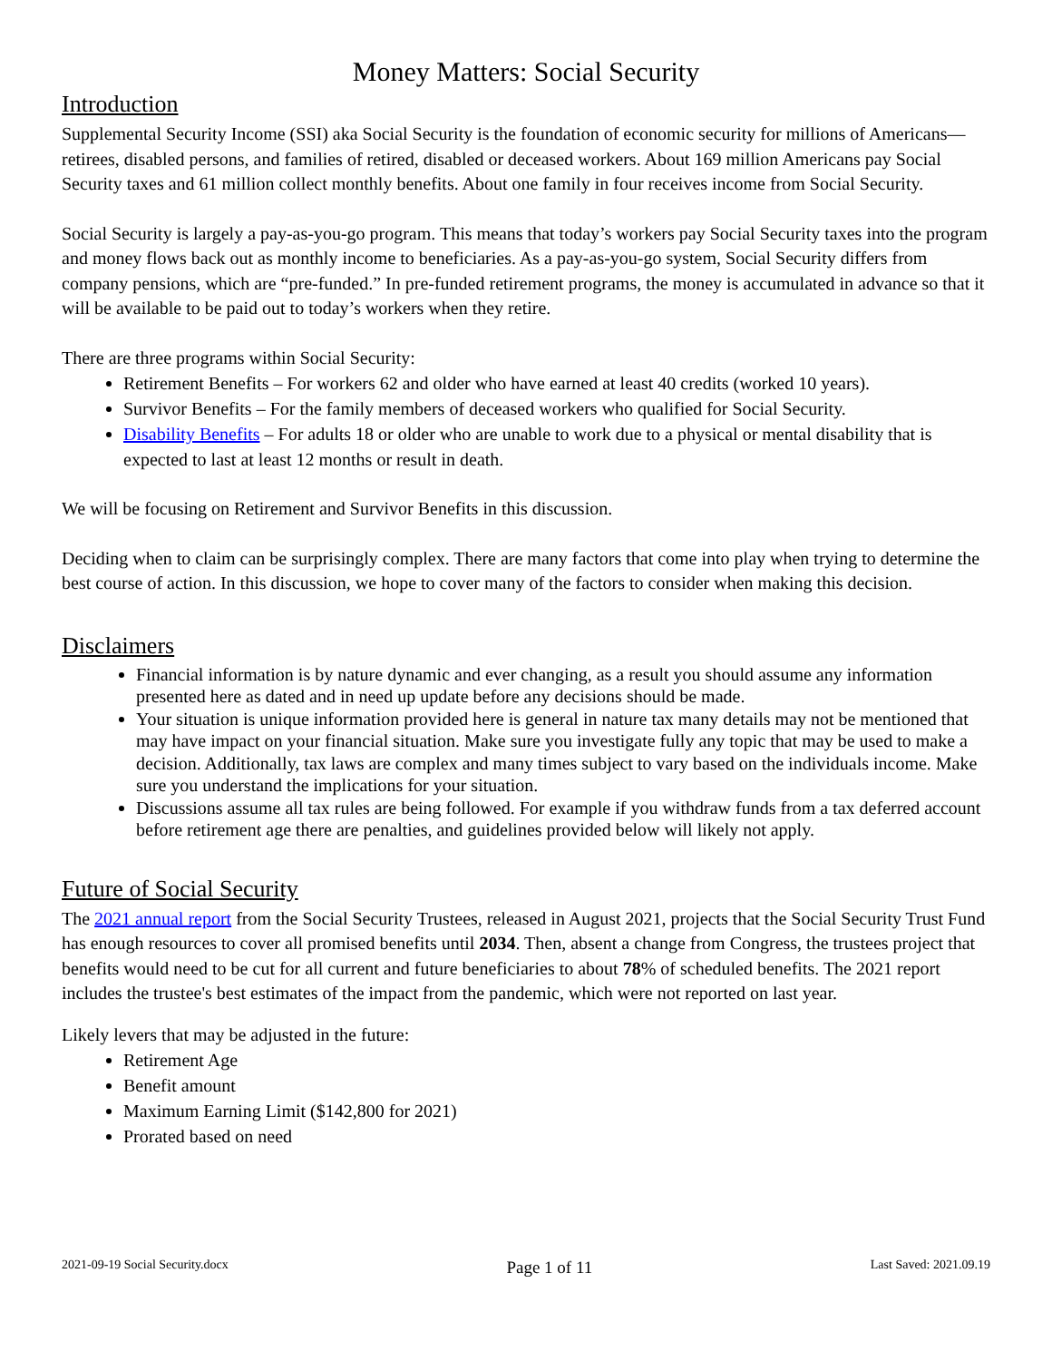Money Matters: Social Security
Introduction
Supplemental Security Income (SSI) aka Social Security is the foundation of economic security for millions of Americans—retirees, disabled persons, and families of retired, disabled or deceased workers. About 169 million Americans pay Social Security taxes and 61 million collect monthly benefits. About one family in four receives income from Social Security.
Social Security is largely a pay-as-you-go program. This means that today’s workers pay Social Security taxes into the program and money flows back out as monthly income to beneficiaries. As a pay-as-you-go system, Social Security differs from company pensions, which are “pre-funded.” In pre-funded retirement programs, the money is accumulated in advance so that it will be available to be paid out to today’s workers when they retire.
There are three programs within Social Security:
Retirement Benefits – For workers 62 and older who have earned at least 40 credits (worked 10 years).
Survivor Benefits – For the family members of deceased workers who qualified for Social Security.
Disability Benefits – For adults 18 or older who are unable to work due to a physical or mental disability that is expected to last at least 12 months or result in death.
We will be focusing on Retirement and Survivor Benefits in this discussion.
Deciding when to claim can be surprisingly complex. There are many factors that come into play when trying to determine the best course of action. In this discussion, we hope to cover many of the factors to consider when making this decision.
Disclaimers
Financial information is by nature dynamic and ever changing, as a result you should assume any information presented here as dated and in need up update before any decisions should be made.
Your situation is unique information provided here is general in nature tax many details may not be mentioned that may have impact on your financial situation. Make sure you investigate fully any topic that may be used to make a decision. Additionally, tax laws are complex and many times subject to vary based on the individuals income. Make sure you understand the implications for your situation.
Discussions assume all tax rules are being followed. For example if you withdraw funds from a tax deferred account before retirement age there are penalties, and guidelines provided below will likely not apply.
Future of Social Security
The 2021 annual report from the Social Security Trustees, released in August 2021, projects that the Social Security Trust Fund has enough resources to cover all promised benefits until 2034. Then, absent a change from Congress, the trustees project that benefits would need to be cut for all current and future beneficiaries to about 78% of scheduled benefits. The 2021 report includes the trustee's best estimates of the impact from the pandemic, which were not reported on last year.
Likely levers that may be adjusted in the future:
Retirement Age
Benefit amount
Maximum Earning Limit ($142,800 for 2021)
Prorated based on need
2021-09-19 Social Security.docx Page 1 of 11 Last Saved: 2021.09.19